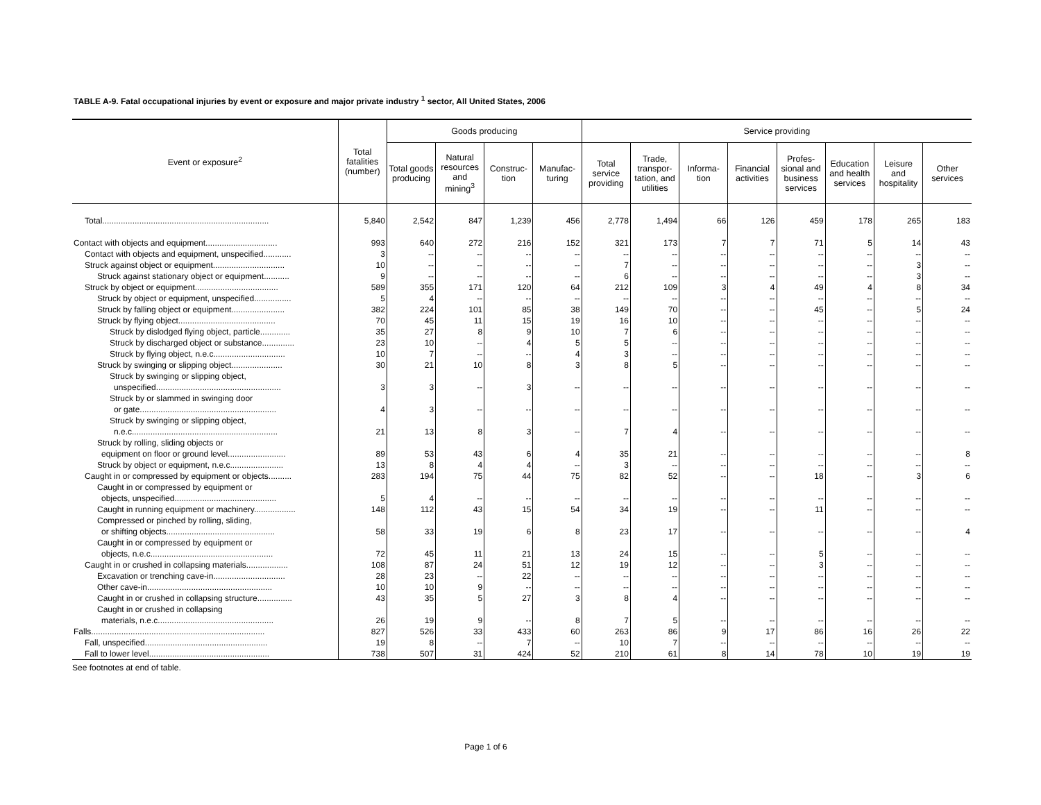TABLE A-9. Fatal occupational injuries by event or exposure and major private industry <sup>1</sup> sector, All United States, 2006
| Event or exposure<sup>2</sup> | Total fatalities (number) | Goods producing | | | | Service providing | | | | | | | |
| --- | --- | --- | --- | --- | --- | --- | --- | --- | --- | --- | --- | --- | --- |
| | | Total goods producing | Natural resources and mining<sup>3</sup> | Construc-tion | Manufac-turing | Total service providing | Trade, transpor-tation, and utilities | Informa-tion | Financial activities | Profes-sional and business services | Education and health services | Leisure and hospitality | Other services |
| Total........................................................................ | 5,840 | 2,542 | 847 | 1,239 | 456 | 2,778 | 1,494 | 66 | 126 | 459 | 178 | 265 | 183 |
| Contact with objects and equipment............................... | 993 | 640 | 272 | 216 | 152 | 321 | 173 | 7 | 7 | 71 | 5 | 14 | 43 |
| Contact with objects and equipment, unspecified............ | 3 | -- | -- | -- | -- | -- | -- | -- | -- | -- | -- | -- | -- |
| Struck against object or equipment............................... | 10 | -- | -- | -- | -- | 7 | -- | -- | -- | -- | -- | 3 | -- |
| Struck against stationary object or equipment........... | 9 | -- | -- | -- | -- | 6 | -- | -- | -- | -- | -- | 3 | -- |
| Struck by object or equipment.................................... | 589 | 355 | 171 | 120 | 64 | 212 | 109 | 3 | 4 | 49 | 4 | 8 | 34 |
| Struck by object or equipment, unspecified................ | 5 | 4 | -- | -- | -- | -- | -- | -- | -- | -- | -- | -- | -- |
| Struck by falling object or equipment....................... | 382 | 224 | 101 | 85 | 38 | 149 | 70 | -- | -- | 45 | -- | 5 | 24 |
| Struck by flying object.......................................... | 70 | 45 | 11 | 15 | 19 | 16 | 10 | -- | -- | -- | -- | -- | -- |
| Struck by dislodged flying object, particle............. | 35 | 27 | 8 | 9 | 10 | 7 | 6 | -- | -- | -- | -- | -- | -- |
| Struck by discharged object or substance.............. | 23 | 10 | -- | 4 | 5 | 5 | -- | -- | -- | -- | -- | -- | -- |
| Struck by flying object, n.e.c............................... | 10 | 7 | -- | -- | 4 | 3 | -- | -- | -- | -- | -- | -- | -- |
| Struck by swinging or slipping object...................... | 30 | 21 | 10 | 8 | 3 | 8 | 5 | -- | -- | -- | -- | -- | -- |
| Struck by swinging or slipping object, unspecified...................................................... | 3 | 3 | -- | 3 | -- | -- | -- | -- | -- | -- | -- | -- | -- |
| Struck by or slammed in swinging door or gate........................................................... | 4 | 3 | -- | -- | -- | -- | -- | -- | -- | -- | -- | -- | -- |
| Struck by swinging or slipping object, n.e.c............................................................... | 21 | 13 | 8 | 3 | -- | 7 | 4 | -- | -- | -- | -- | -- | -- |
| Struck by rolling, sliding objects or equipment on floor or ground level......................... | 89 | 53 | 43 | 6 | 4 | 35 | 21 | -- | -- | -- | -- | -- | 8 |
| Struck by object or equipment, n.e.c....................... | 13 | 8 | 4 | 4 | -- | 3 | -- | -- | -- | -- | -- | -- | -- |
| Caught in or compressed by equipment or objects.......... | 283 | 194 | 75 | 44 | 75 | 82 | 52 | -- | -- | 18 | -- | 3 | 6 |
| Caught in or compressed by equipment or objects, unspecified............................................ | 5 | 4 | -- | -- | -- | -- | -- | -- | -- | -- | -- | -- | -- |
| Caught in running equipment or machinery.................. | 148 | 112 | 43 | 15 | 54 | 34 | 19 | -- | -- | 11 | -- | -- | -- |
| Compressed or pinched by rolling, sliding, or shifting objects............................................... | 58 | 33 | 19 | 6 | 8 | 23 | 17 | -- | -- | -- | -- | -- | 4 |
| Caught in or compressed by equipment or objects, n.e.c..................................................... | 72 | 45 | 11 | 21 | 13 | 24 | 15 | -- | -- | 5 | -- | -- | -- |
| Caught in or crushed in collapsing materials.................. | 108 | 87 | 24 | 51 | 12 | 19 | 12 | -- | -- | 3 | -- | -- | -- |
| Excavation or trenching cave-in............................... | 28 | 23 | -- | 22 | -- | -- | -- | -- | -- | -- | -- | -- | -- |
| Other cave-in...................................................... | 10 | 10 | 9 | -- | -- | -- | -- | -- | -- | -- | -- | -- | -- |
| Caught in or crushed in collapsing structure............... | 43 | 35 | 5 | 27 | 3 | 8 | 4 | -- | -- | -- | -- | -- | -- |
| Caught in or crushed in collapsing materials, n.e.c.................................................. | 26 | 19 | 9 | -- | 8 | 7 | 5 | -- | -- | -- | -- | -- | -- |
| Falls........................................................................... | 827 | 526 | 33 | 433 | 60 | 263 | 86 | 9 | 17 | 86 | 16 | 26 | 22 |
| Fall, unspecified..................................................... | 19 | 8 | -- | 7 | -- | 10 | 7 | -- | -- | -- | -- | -- | -- |
| Fall to lower level.................................................... | 738 | 507 | 31 | 424 | 52 | 210 | 61 | 8 | 14 | 78 | 10 | 19 | 19 |
See footnotes at end of table.
Page 1 of 6